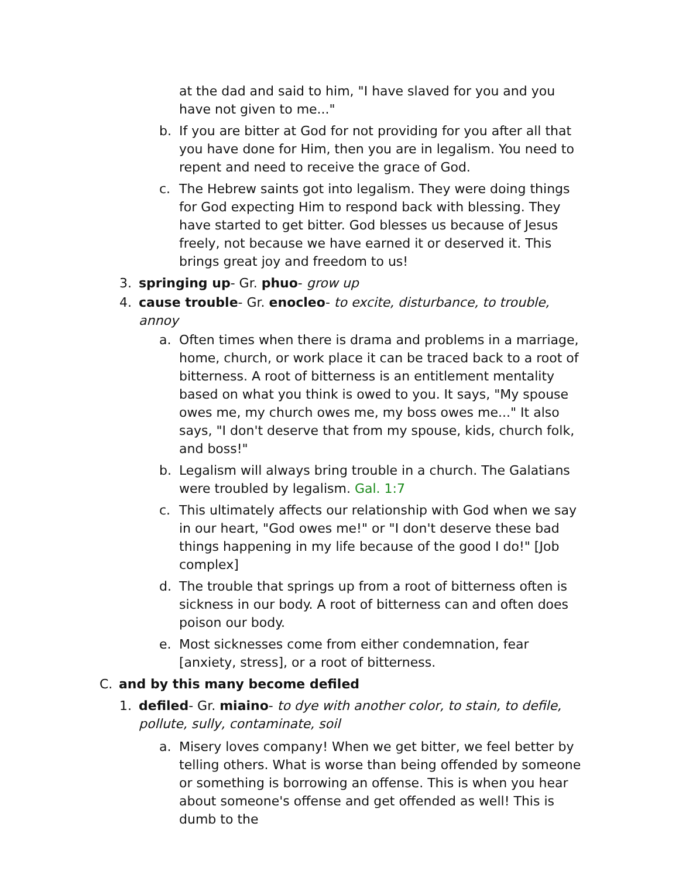at the dad and said to him, "I have slaved for you and you have not given to me..."
b. If you are bitter at God for not providing for you after all that you have done for Him, then you are in legalism. You need to repent and need to receive the grace of God.
c. The Hebrew saints got into legalism. They were doing things for God expecting Him to respond back with blessing. They have started to get bitter. God blesses us because of Jesus freely, not because we have earned it or deserved it. This brings great joy and freedom to us!
3. springing up- Gr. phuo- grow up
4. cause trouble- Gr. enocleo- to excite, disturbance, to trouble, annoy
a. Often times when there is drama and problems in a marriage, home, church, or work place it can be traced back to a root of bitterness. A root of bitterness is an entitlement mentality based on what you think is owed to you. It says, "My spouse owes me, my church owes me, my boss owes me..." It also says, "I don't deserve that from my spouse, kids, church folk, and boss!"
b. Legalism will always bring trouble in a church. The Galatians were troubled by legalism. Gal. 1:7
c. This ultimately affects our relationship with God when we say in our heart, "God owes me!" or "I don't deserve these bad things happening in my life because of the good I do!" [Job complex]
d. The trouble that springs up from a root of bitterness often is sickness in our body. A root of bitterness can and often does poison our body.
e. Most sicknesses come from either condemnation, fear [anxiety, stress], or a root of bitterness.
C. and by this many become defiled
1. defiled- Gr. miaino- to dye with another color, to stain, to defile, pollute, sully, contaminate, soil
a. Misery loves company! When we get bitter, we feel better by telling others. What is worse than being offended by someone or something is borrowing an offense. This is when you hear about someone's offense and get offended as well! This is dumb to the